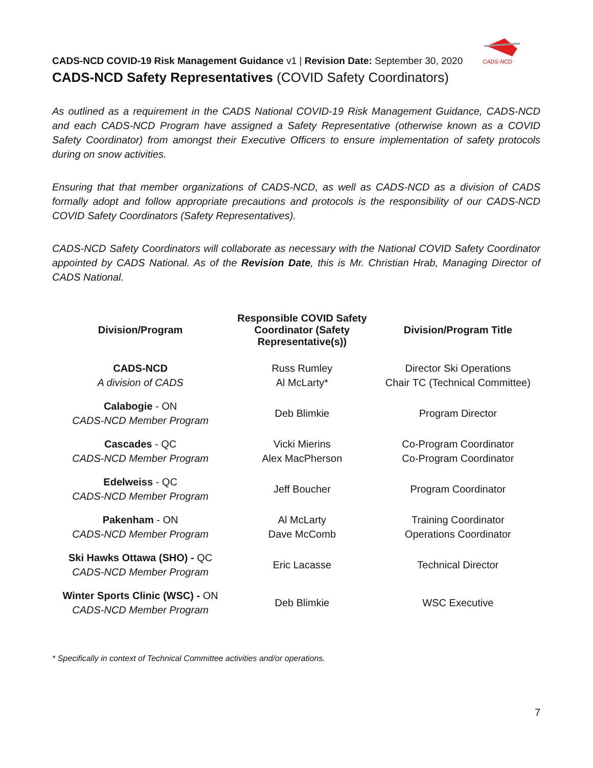CADS-NCD
CADS-NCD COVID-19 Risk Management Guidance v1 | Revision Date: September 30, 2020
CADS-NCD Safety Representatives (COVID Safety Coordinators)
As outlined as a requirement in the CADS National COVID-19 Risk Management Guidance, CADS-NCD and each CADS-NCD Program have assigned a Safety Representative (otherwise known as a COVID Safety Coordinator) from amongst their Executive Officers to ensure implementation of safety protocols during on snow activities.
Ensuring that that member organizations of CADS-NCD, as well as CADS-NCD as a division of CADS formally adopt and follow appropriate precautions and protocols is the responsibility of our CADS-NCD COVID Safety Coordinators (Safety Representatives).
CADS-NCD Safety Coordinators will collaborate as necessary with the National COVID Safety Coordinator appointed by CADS National. As of the Revision Date, this is Mr. Christian Hrab, Managing Director of CADS National.
| Division/Program | Responsible COVID Safety Coordinator (Safety Representative(s)) | Division/Program Title |
| --- | --- | --- |
| CADS-NCD A division of CADS | Russ Rumley Al McLarty* | Director Ski Operations Chair TC (Technical Committee) |
| Calabogie - ON CADS-NCD Member Program | Deb Blimkie | Program Director |
| Cascades - QC CADS-NCD Member Program | Vicki Mierins Alex MacPherson | Co-Program Coordinator Co-Program Coordinator |
| Edelweiss - QC CADS-NCD Member Program | Jeff Boucher | Program Coordinator |
| Pakenham - ON CADS-NCD Member Program | Al McLarty Dave McComb | Training Coordinator Operations Coordinator |
| Ski Hawks Ottawa (SHO) - QC CADS-NCD Member Program | Eric Lacasse | Technical Director |
| Winter Sports Clinic (WSC) - ON CADS-NCD Member Program | Deb Blimkie | WSC Executive |
* Specifically in context of Technical Committee activities and/or operations.
7